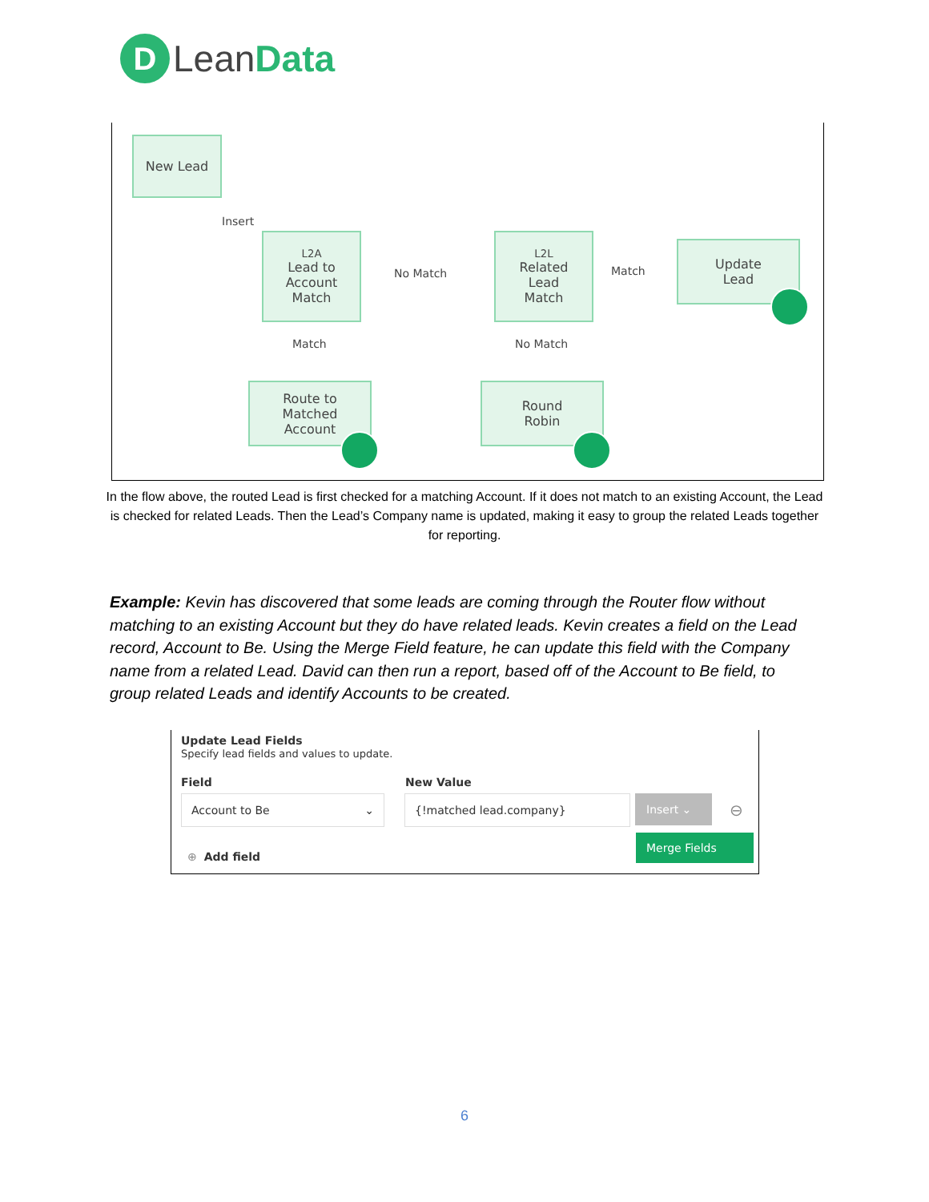D
Lean Data
New Lead
Insert
L2A
Lead to
Account
Match
No Match
L2L
Related
Lead
Match
Match
Update
Lead
Match No Match
Route to
Matched
Account
Round
Robin
In the flow above, the routed Lead is first checked for a matching Account. If it does not match to an existing Account, the Lead is checked for related Leads. Then the Lead’s Company name is updated, making it easy to group the related Leads together for reporting.
Example: Kevin has discovered that some leads are coming through the Router flow without matching to an existing Account but they do have related leads. Kevin creates a field on the Lead record, Account to Be. Using the Merge Field feature, he can update this field with the Company name from a related Lead. David can then run a report, based off of the Account to Be field, to group related Leads and identify Accounts to be created.
Update Lead Fields
Specify lead fields and values to update.
Field New Value
Account to Be ⌄ {!matched lead.company} Insert ⌄
⊖
Merge Fields
⊕ Add field
6